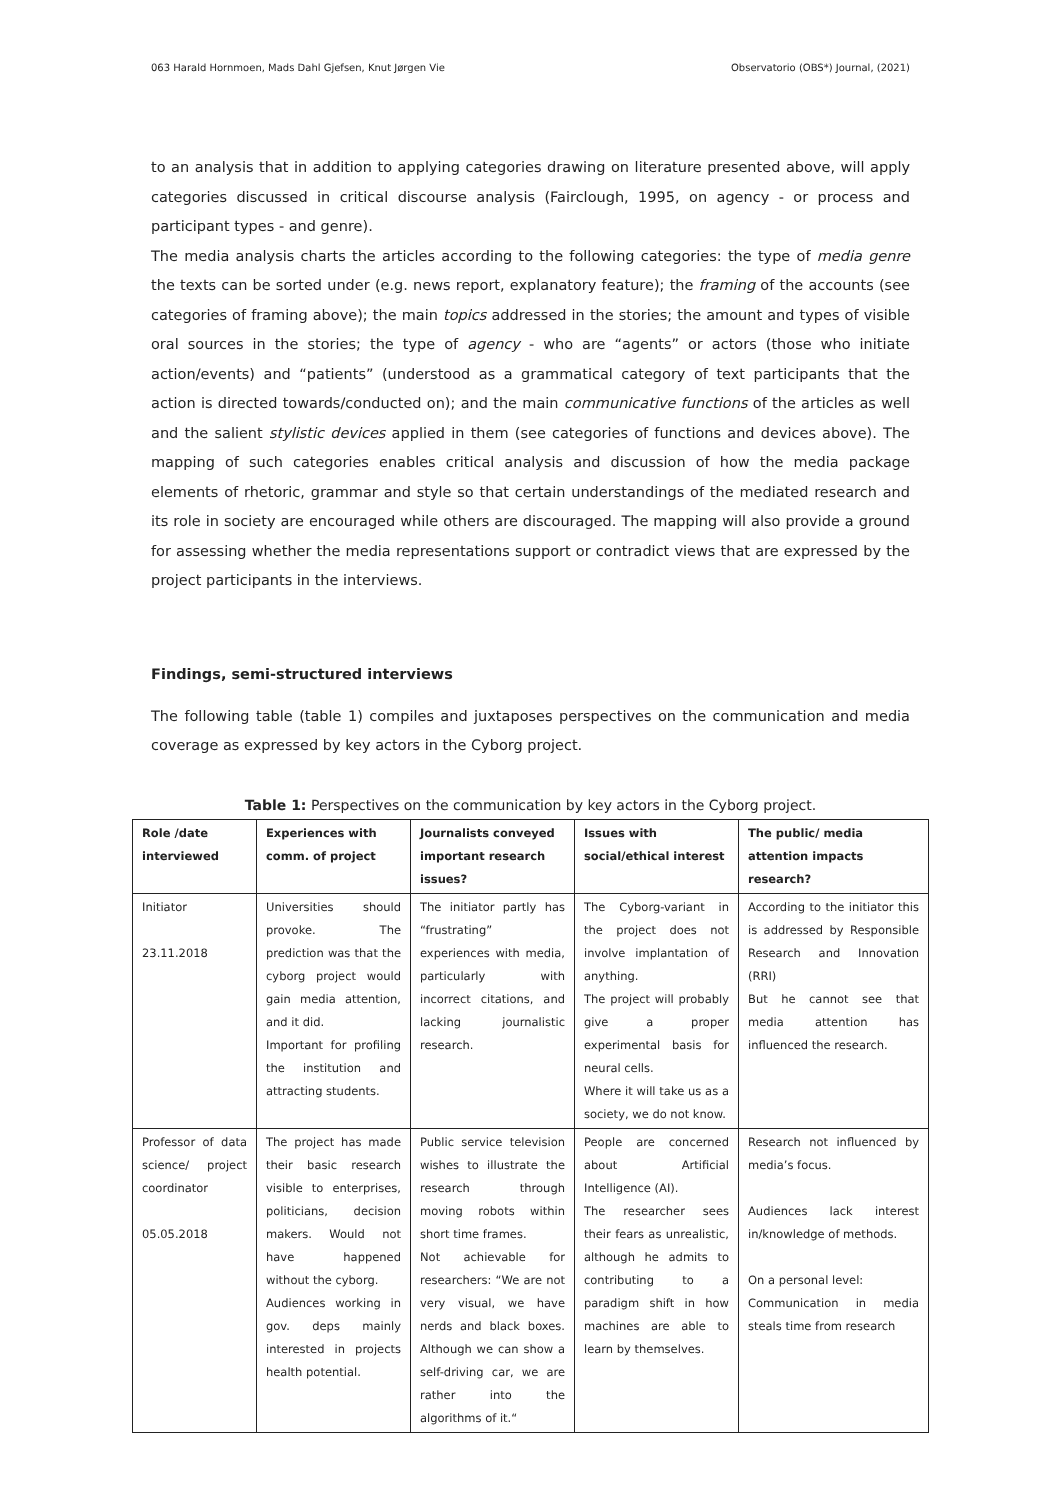063 Harald Hornmoen, Mads Dahl Gjefsen, Knut Jørgen Vie Observatorio (OBS*) Journal, (2021)
to an analysis that in addition to applying categories drawing on literature presented above, will apply categories discussed in critical discourse analysis (Fairclough, 1995, on agency - or process and participant types - and genre).
The media analysis charts the articles according to the following categories: the type of media genre the texts can be sorted under (e.g. news report, explanatory feature); the framing of the accounts (see categories of framing above); the main topics addressed in the stories; the amount and types of visible oral sources in the stories; the type of agency - who are “agents” or actors (those who initiate action/events) and “patients” (understood as a grammatical category of text participants that the action is directed towards/conducted on); and the main communicative functions of the articles as well and the salient stylistic devices applied in them (see categories of functions and devices above). The mapping of such categories enables critical analysis and discussion of how the media package elements of rhetoric, grammar and style so that certain understandings of the mediated research and its role in society are encouraged while others are discouraged. The mapping will also provide a ground for assessing whether the media representations support or contradict views that are expressed by the project participants in the interviews.
Findings, semi-structured interviews
The following table (table 1) compiles and juxtaposes perspectives on the communication and media coverage as expressed by key actors in the Cyborg project.
Table 1: Perspectives on the communication by key actors in the Cyborg project.
| Role /date interviewed | Experiences with comm. of project | Journalists conveyed important research issues? | Issues with social/ethical interest | The public/ media attention impacts research? |
| --- | --- | --- | --- | --- |
| Initiator 23.11.2018 | Universities should provoke. The prediction was that the cyborg project would gain media attention, and it did. Important for profiling the institution and attracting students. | The initiator partly has “frustrating” experiences with media, particularly with incorrect citations, and lacking journalistic research. | The Cyborg-variant in the project does not involve implantation of anything. The project will probably give a proper experimental basis for neural cells. Where it will take us as a society, we do not know. | According to the initiator this is addressed by Responsible Research and Innovation (RRI) But he cannot see that media attention has influenced the research. |
| Professor of data science/ project coordinator 05.05.2018 | The project has made their basic research visible to enterprises, politicians, decision makers. Would not have happened without the cyborg. Audiences working in gov. deps mainly interested in projects health potential. | Public service television wishes to illustrate the research through moving robots within short time frames. Not achievable for researchers: “We are not very visual, we have nerds and black boxes. Although we can show a self-driving car, we are rather into the algorithms of it.“ | People are concerned about Artificial Intelligence (AI). The researcher sees their fears as unrealistic, although he admits to contributing to a paradigm shift in how machines are able to learn by themselves. | Research not influenced by media’s focus. Audiences lack interest in/knowledge of methods. On a personal level: Communication in media steals time from research |